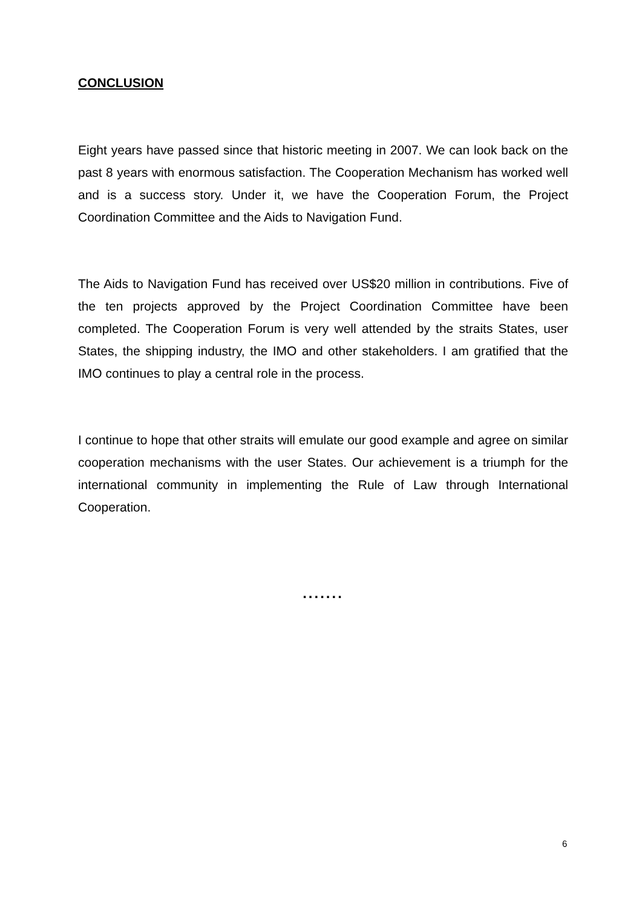CONCLUSION
Eight years have passed since that historic meeting in 2007. We can look back on the past 8 years with enormous satisfaction. The Cooperation Mechanism has worked well and is a success story. Under it, we have the Cooperation Forum, the Project Coordination Committee and the Aids to Navigation Fund.
The Aids to Navigation Fund has received over US$20 million in contributions. Five of the ten projects approved by the Project Coordination Committee have been completed. The Cooperation Forum is very well attended by the straits States, user States, the shipping industry, the IMO and other stakeholders. I am gratified that the IMO continues to play a central role in the process.
I continue to hope that other straits will emulate our good example and agree on similar cooperation mechanisms with the user States. Our achievement is a triumph for the international community in implementing the Rule of Law through International Cooperation.
.......
6